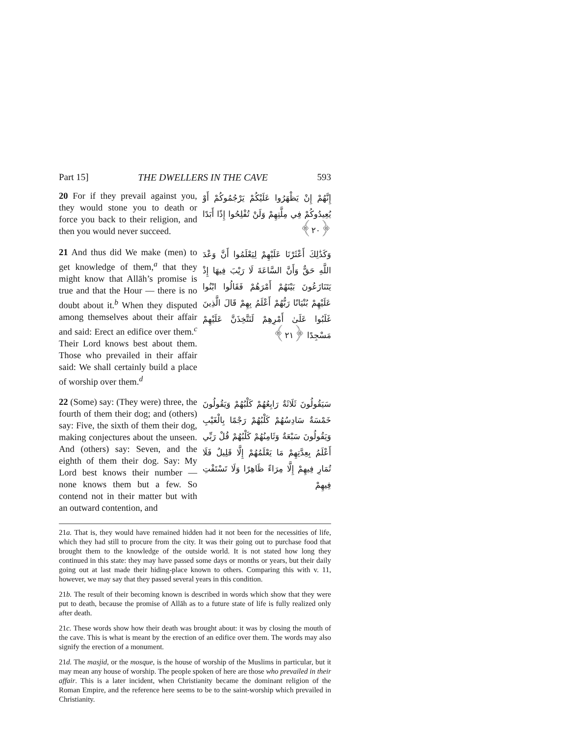Part 15] THE DWELLERS IN THE CAVE 593
20 For if they prevail against you, they would stone you to death or force you back to their religion, and then you would never succeed.
إِنَّهُمْ إِنْ يَظْهَرُوا عَلَيْكُمْ يَرْجُمُوكُمْ أَوْ يُعِيدُوكُمْ فِي مِلَّتِهِمْ وَلَنْ تُفْلِحُوا إِذًا أَبَدًا ﴿٢٠﴾
21 And thus did We make (men) to get knowledge of them,<sup>a</sup> that they might know that Allāh’s promise is true and that the Hour — there is no doubt about it.<sup>b</sup> When they disputed among themselves about their affair and said: Erect an edifice over them.<sup>c</sup> Their Lord knows best about them. Those who prevailed in their affair said: We shall certainly build a place of worship over them.<sup>d</sup>
وَكَذَٰلِكَ أَعْثَرْنَا عَلَيْهِمْ لِيَعْلَمُوا أَنَّ وَعْدَ اللَّهِ حَقٌّ وَأَنَّ السَّاعَةَ لَا رَيْبَ فِيهَا إِذْ يَتَنَازَعُونَ بَيْنَهُمْ أَمْرَهُمْ فَقَالُوا ابْنُوا عَلَيْهِمْ بُنْيَانًا رَبُّهُمْ أَعْلَمُ بِهِمْ قَالَ الَّذِينَ غَلَبُوا عَلَىٰ أَمْرِهِمْ لَنَتَّخِذَنَّ عَلَيْهِمْ مَسْجِدًا ﴿٢١﴾
22 (Some) say: (They were) three, the fourth of them their dog; and (others) say: Five, the sixth of them their dog, making conjectures about the unseen. And (others) say: Seven, and the eighth of them their dog. Say: My Lord best knows their number — none knows them but a few. So contend not in their matter but with an outward contention, and
سَيَقُولُونَ ثَلَاثَةٌ رَابِعُهُمْ كَلْبُهُمْ وَيَقُولُونَ خَمْسَةٌ سَادِسُهُمْ كَلْبُهُمْ رَجْمًا بِالْغَيْبِ وَيَقُولُونَ سَبْعَةٌ وَثَامِنُهُمْ كَلْبُهُمْ قُلْ رَبِّي أَعْلَمُ بِعِدَّتِهِمْ مَا يَعْلَمُهُمْ إِلَّا قَلِيلٌ فَلَا تُمَارِ فِيهِمْ إِلَّا مِرَاءً ظَاهِرًا وَلَا تَسْتَفْتِ فِيهِمْ
21a. That is, they would have remained hidden had it not been for the necessities of life, which they had still to procure from the city. It was their going out to purchase food that brought them to the knowledge of the outside world. It is not stated how long they continued in this state: they may have passed some days or months or years, but their daily going out at last made their hiding-place known to others. Comparing this with v. 11, however, we may say that they passed several years in this condition.
21b. The result of their becoming known is described in words which show that they were put to death, because the promise of Allāh as to a future state of life is fully realized only after death.
21c. These words show how their death was brought about: it was by closing the mouth of the cave. This is what is meant by the erection of an edifice over them. The words may also signify the erection of a monument.
21d. The masjid, or the mosque, is the house of worship of the Muslims in particular, but it may mean any house of worship. The people spoken of here are those who prevailed in their affair. This is a later incident, when Christianity became the dominant religion of the Roman Empire, and the reference here seems to be to the saint-worship which prevailed in Christianity.